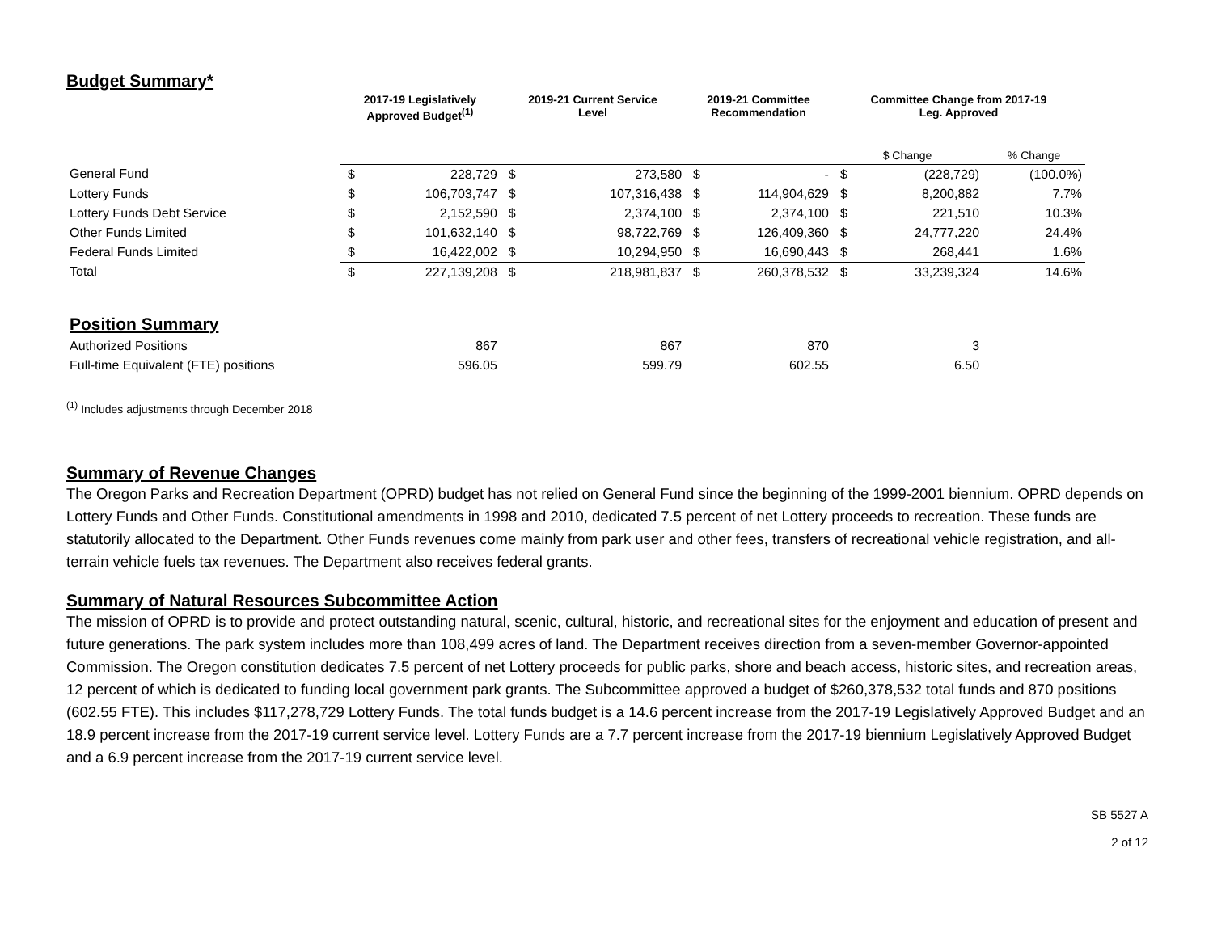Budget Summary*
| | 2017-19 Legislatively Approved Budget<sup>(1)</sup> | | 2019-21 Current Service Level | | 2019-21 Committee Recommendation | | Committee Change from 2017-19 Leg. Approved | | |
| --- | --- | --- | --- | --- | --- | --- | --- | --- | --- |
| | | | | | | | $ Change | | % Change |
| General Fund | $ | 228,729 | $ | 273,580 | $ | - | $ | (228,729) | (100.0%) |
| Lottery Funds | $ | 106,703,747 | $ | 107,316,438 | $ | 114,904,629 | $ | 8,200,882 | 7.7% |
| Lottery Funds Debt Service | $ | 2,152,590 | $ | 2,374,100 | $ | 2,374,100 | $ | 221,510 | 10.3% |
| Other Funds Limited | $ | 101,632,140 | $ | 98,722,769 | $ | 126,409,360 | $ | 24,777,220 | 24.4% |
| Federal Funds Limited | $ | 16,422,002 | $ | 10,294,950 | $ | 16,690,443 | $ | 268,441 | 1.6% |
| Total | $ | 227,139,208 | $ | 218,981,837 | $ | 260,378,532 | $ | 33,239,324 | 14.6% |
| Position Summary | | | | | | | | | |
| Authorized Positions | | 867 | | 867 | | 870 | | 3 | |
| Full-time Equivalent (FTE) positions | | 596.05 | | 599.79 | | 602.55 | | 6.50 | |
<sup>(1)</sup> Includes adjustments through December 2018
Summary of Revenue Changes
The Oregon Parks and Recreation Department (OPRD) budget has not relied on General Fund since the beginning of the 1999-2001 biennium. OPRD depends on Lottery Funds and Other Funds. Constitutional amendments in 1998 and 2010, dedicated 7.5 percent of net Lottery proceeds to recreation. These funds are statutorily allocated to the Department. Other Funds revenues come mainly from park user and other fees, transfers of recreational vehicle registration, and all-terrain vehicle fuels tax revenues. The Department also receives federal grants.
Summary of Natural Resources Subcommittee Action
The mission of OPRD is to provide and protect outstanding natural, scenic, cultural, historic, and recreational sites for the enjoyment and education of present and future generations. The park system includes more than 108,499 acres of land. The Department receives direction from a seven-member Governor-appointed Commission. The Oregon constitution dedicates 7.5 percent of net Lottery proceeds for public parks, shore and beach access, historic sites, and recreation areas, 12 percent of which is dedicated to funding local government park grants. The Subcommittee approved a budget of $260,378,532 total funds and 870 positions (602.55 FTE). This includes $117,278,729 Lottery Funds. The total funds budget is a 14.6 percent increase from the 2017-19 Legislatively Approved Budget and an 18.9 percent increase from the 2017-19 current service level. Lottery Funds are a 7.7 percent increase from the 2017-19 biennium Legislatively Approved Budget and a 6.9 percent increase from the 2017-19 current service level.
SB 5527 A
2 of 12